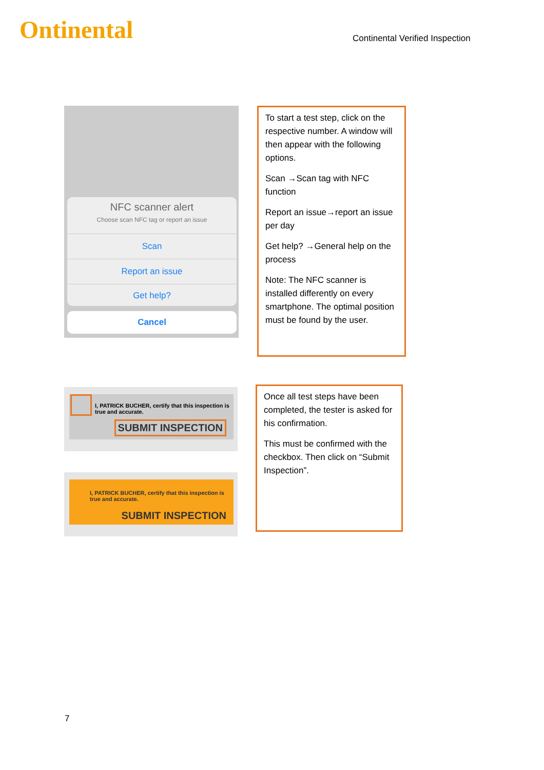Ontinental
Continental Verified Inspection
NFC scanner alert
Choose scan NFC tag or report an issue
Scan
Report an issue
Get help?
Cancel
To start a test step, click on the respective number. A window will then appear with the following options.
Scan →Scan tag with NFC function
Report an issue→report an issue per day
Get help? →General help on the process
Note: The NFC scanner is installed differently on every smartphone. The optimal position must be found by the user.
I, PATRICK BUCHER, certify that this inspection is true and accurate.
SUBMIT INSPECTION
I, PATRICK BUCHER, certify that this inspection is true and accurate.
SUBMIT INSPECTION
Once all test steps have been completed, the tester is asked for his confirmation.
This must be confirmed with the checkbox. Then click on “Submit Inspection”.
7